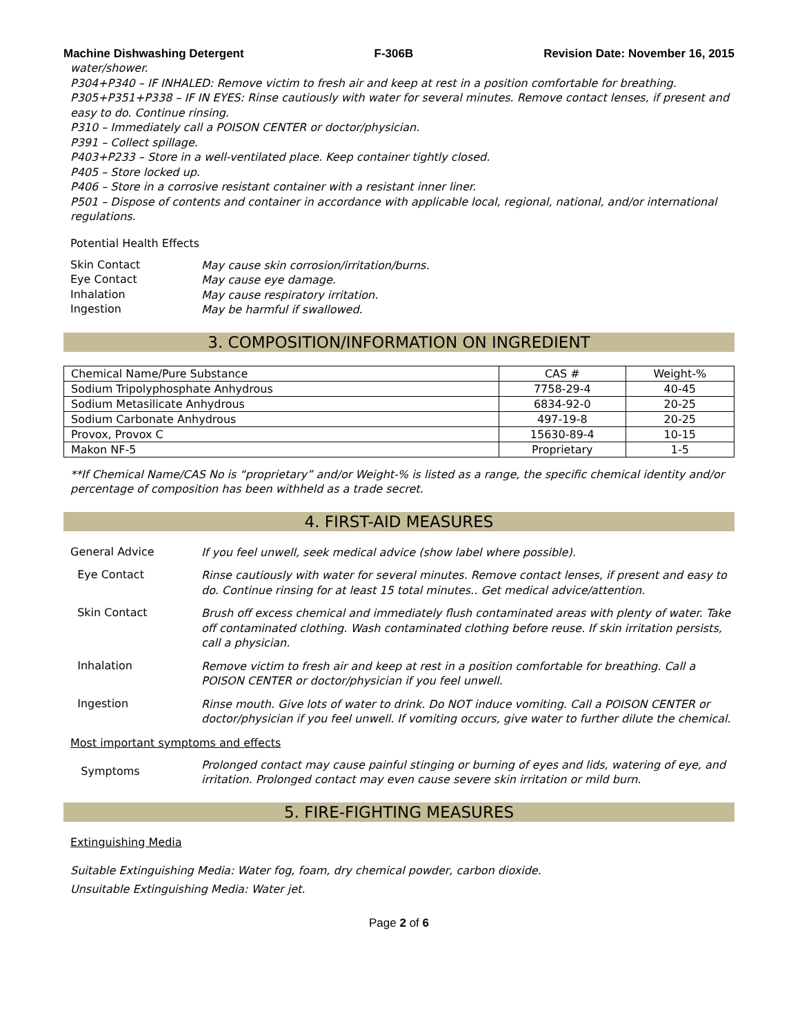Machine Dishwashing Detergent F-306B Revision Date: November 16, 2015
water/shower.
P304+P340 – IF INHALED: Remove victim to fresh air and keep at rest in a position comfortable for breathing.
P305+P351+P338 – IF IN EYES: Rinse cautiously with water for several minutes. Remove contact lenses, if present and easy to do. Continue rinsing.
P310 – Immediately call a POISON CENTER or doctor/physician.
P391 – Collect spillage.
P403+P233 – Store in a well-ventilated place. Keep container tightly closed.
P405 – Store locked up.
P406 – Store in a corrosive resistant container with a resistant inner liner.
P501 – Dispose of contents and container in accordance with applicable local, regional, national, and/or international regulations.
Potential Health Effects
Skin Contact May cause skin corrosion/irritation/burns.
Eye Contact May cause eye damage.
Inhalation May cause respiratory irritation.
Ingestion May be harmful if swallowed.
3. COMPOSITION/INFORMATION ON INGREDIENT
| Chemical Name/Pure Substance | CAS # | Weight-% |
| --- | --- | --- |
| Sodium Tripolyphosphate Anhydrous | 7758-29-4 | 40-45 |
| Sodium Metasilicate Anhydrous | 6834-92-0 | 20-25 |
| Sodium Carbonate Anhydrous | 497-19-8 | 20-25 |
| Provox, Provox C | 15630-89-4 | 10-15 |
| Makon NF-5 | Proprietary | 1-5 |
**If Chemical Name/CAS No is “proprietary” and/or Weight-% is listed as a range, the specific chemical identity and/or percentage of composition has been withheld as a trade secret.
4. FIRST-AID MEASURES
General Advice If you feel unwell, seek medical advice (show label where possible).
Eye Contact Rinse cautiously with water for several minutes. Remove contact lenses, if present and easy to do. Continue rinsing for at least 15 total minutes.. Get medical advice/attention.
Skin Contact Brush off excess chemical and immediately flush contaminated areas with plenty of water. Take off contaminated clothing. Wash contaminated clothing before reuse. If skin irritation persists, call a physician.
Inhalation Remove victim to fresh air and keep at rest in a position comfortable for breathing. Call a POISON CENTER or doctor/physician if you feel unwell.
Ingestion Rinse mouth. Give lots of water to drink. Do NOT induce vomiting. Call a POISON CENTER or doctor/physician if you feel unwell. If vomiting occurs, give water to further dilute the chemical.
Most important symptoms and effects
Symptoms Prolonged contact may cause painful stinging or burning of eyes and lids, watering of eye, and irritation. Prolonged contact may even cause severe skin irritation or mild burn.
5. FIRE-FIGHTING MEASURES
Extinguishing Media
Suitable Extinguishing Media: Water fog, foam, dry chemical powder, carbon dioxide.
Unsuitable Extinguishing Media: Water jet.
Page 2 of 6